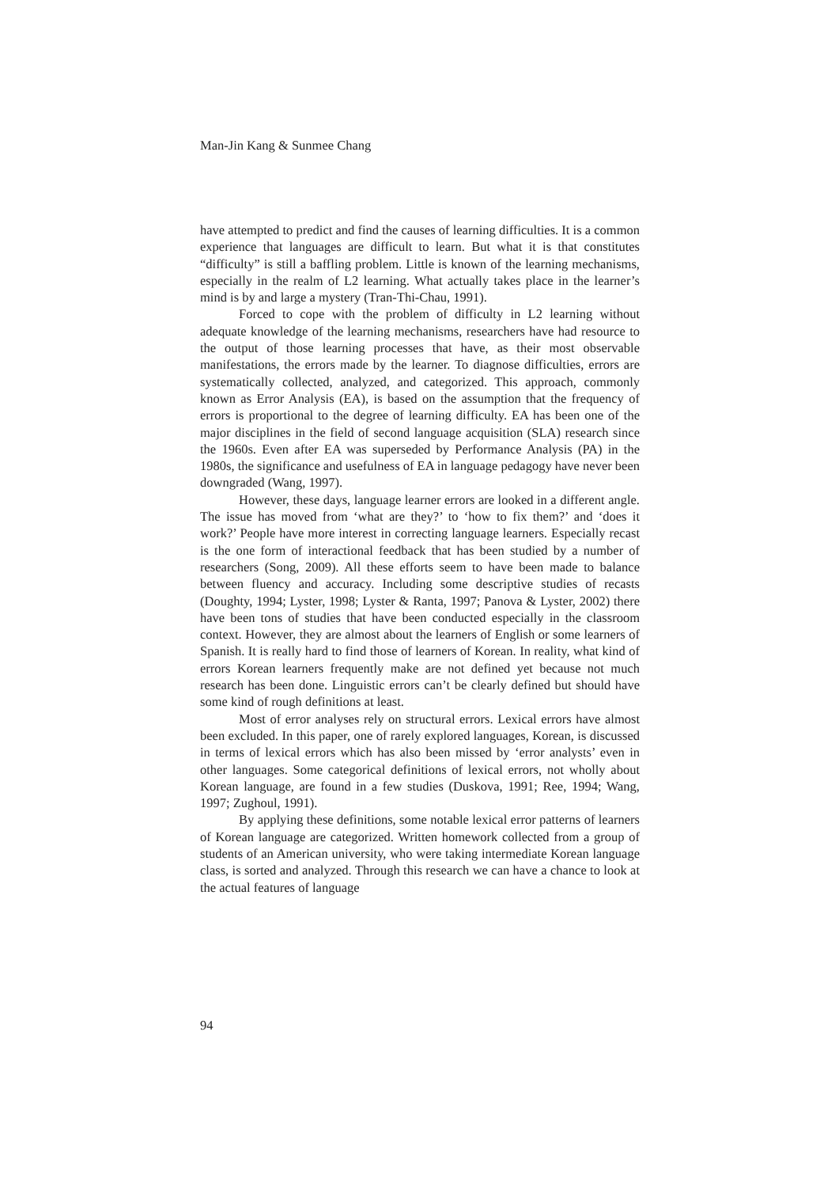Man-Jin Kang & Sunmee Chang
have attempted to predict and find the causes of learning difficulties. It is a common experience that languages are difficult to learn. But what it is that constitutes “difficulty” is still a baffling problem. Little is known of the learning mechanisms, especially in the realm of L2 learning. What actually takes place in the learner’s mind is by and large a mystery (Tran-Thi-Chau, 1991).
Forced to cope with the problem of difficulty in L2 learning without adequate knowledge of the learning mechanisms, researchers have had resource to the output of those learning processes that have, as their most observable manifestations, the errors made by the learner. To diagnose difficulties, errors are systematically collected, analyzed, and categorized. This approach, commonly known as Error Analysis (EA), is based on the assumption that the frequency of errors is proportional to the degree of learning difficulty. EA has been one of the major disciplines in the field of second language acquisition (SLA) research since the 1960s. Even after EA was superseded by Performance Analysis (PA) in the 1980s, the significance and usefulness of EA in language pedagogy have never been downgraded (Wang, 1997).
However, these days, language learner errors are looked in a different angle. The issue has moved from ‘what are they?’ to ‘how to fix them?’ and ‘does it work?’ People have more interest in correcting language learners. Especially recast is the one form of interactional feedback that has been studied by a number of researchers (Song, 2009). All these efforts seem to have been made to balance between fluency and accuracy. Including some descriptive studies of recasts (Doughty, 1994; Lyster, 1998; Lyster & Ranta, 1997; Panova & Lyster, 2002) there have been tons of studies that have been conducted especially in the classroom context. However, they are almost about the learners of English or some learners of Spanish. It is really hard to find those of learners of Korean. In reality, what kind of errors Korean learners frequently make are not defined yet because not much research has been done. Linguistic errors can’t be clearly defined but should have some kind of rough definitions at least.
Most of error analyses rely on structural errors. Lexical errors have almost been excluded. In this paper, one of rarely explored languages, Korean, is discussed in terms of lexical errors which has also been missed by ‘error analysts’ even in other languages. Some categorical definitions of lexical errors, not wholly about Korean language, are found in a few studies (Duskova, 1991; Ree, 1994; Wang, 1997; Zughoul, 1991).
By applying these definitions, some notable lexical error patterns of learners of Korean language are categorized. Written homework collected from a group of students of an American university, who were taking intermediate Korean language class, is sorted and analyzed. Through this research we can have a chance to look at the actual features of language
94